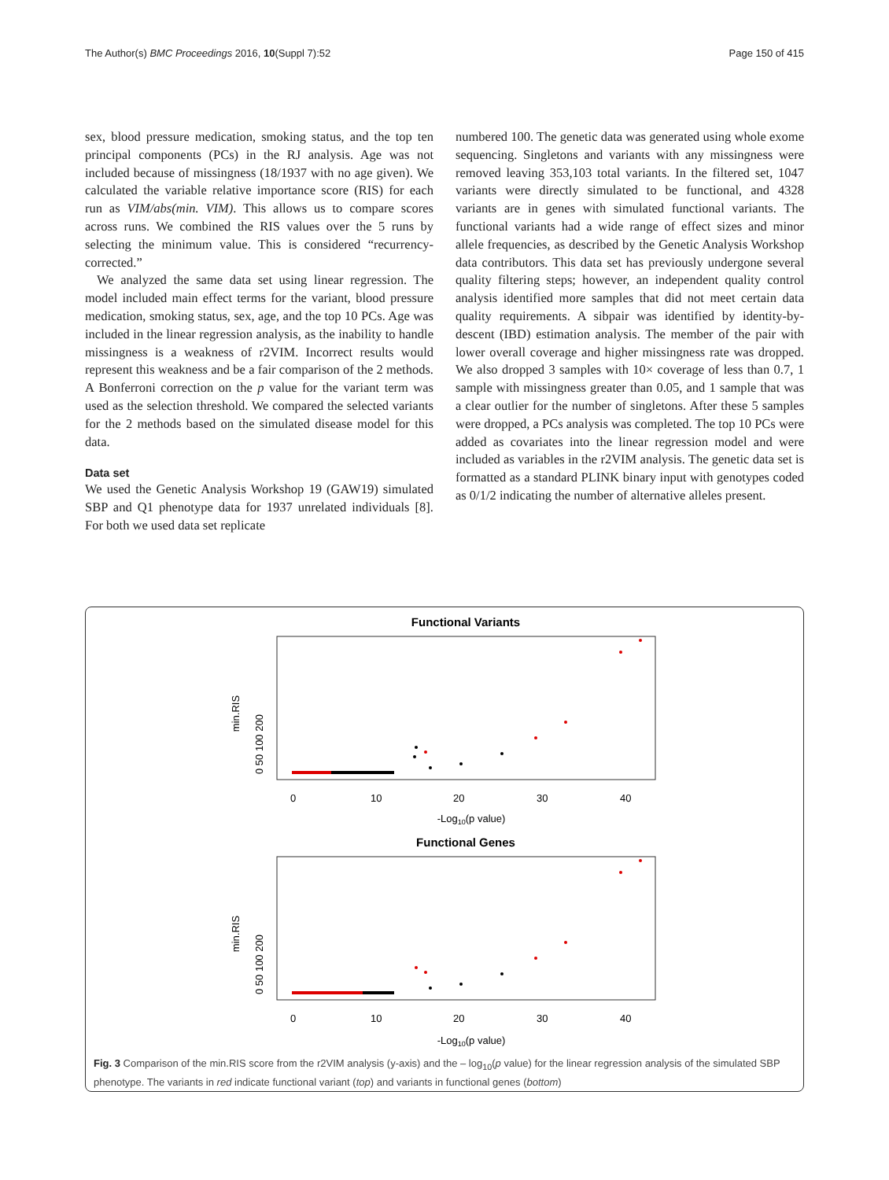The Author(s) BMC Proceedings 2016, 10(Suppl 7):52 Page 150 of 415
sex, blood pressure medication, smoking status, and the top ten principal components (PCs) in the RJ analysis. Age was not included because of missingness (18/1937 with no age given). We calculated the variable relative importance score (RIS) for each run as VIM/abs(min. VIM). This allows us to compare scores across runs. We combined the RIS values over the 5 runs by selecting the minimum value. This is considered “recurrency-corrected.”
We analyzed the same data set using linear regression. The model included main effect terms for the variant, blood pressure medication, smoking status, sex, age, and the top 10 PCs. Age was included in the linear regression analysis, as the inability to handle missingness is a weakness of r2VIM. Incorrect results would represent this weakness and be a fair comparison of the 2 methods. A Bonferroni correction on the p value for the variant term was used as the selection threshold. We compared the selected variants for the 2 methods based on the simulated disease model for this data.
Data set
We used the Genetic Analysis Workshop 19 (GAW19) simulated SBP and Q1 phenotype data for 1937 unrelated individuals [8]. For both we used data set replicate
numbered 100. The genetic data was generated using whole exome sequencing. Singletons and variants with any missingness were removed leaving 353,103 total variants. In the filtered set, 1047 variants were directly simulated to be functional, and 4328 variants are in genes with simulated functional variants. The functional variants had a wide range of effect sizes and minor allele frequencies, as described by the Genetic Analysis Workshop data contributors. This data set has previously undergone several quality filtering steps; however, an independent quality control analysis identified more samples that did not meet certain data quality requirements. A sibpair was identified by identity-by-descent (IBD) estimation analysis. The member of the pair with lower overall coverage and higher missingness rate was dropped. We also dropped 3 samples with 10× coverage of less than 0.7, 1 sample with missingness greater than 0.05, and 1 sample that was a clear outlier for the number of singletons. After these 5 samples were dropped, a PCs analysis was completed. The top 10 PCs were added as covariates into the linear regression model and were included as variables in the r2VIM analysis. The genetic data set is formatted as a standard PLINK binary input with genotypes coded as 0/1/2 indicating the number of alternative alleles present.
Functional Variants
min.RIS
0 50 100 200
0
10
20
30
40
-Log10(p value)
Functional Genes
min.RIS
0 50 100 200
0
10
20
30
40
-Log10(p value)
Fig. 3 Comparison of the min.RIS score from the r2VIM analysis (y-axis) and the – log<sub>10</sub>(p value) for the linear regression analysis of the simulated SBP phenotype. The variants in red indicate functional variant (top) and variants in functional genes (bottom)